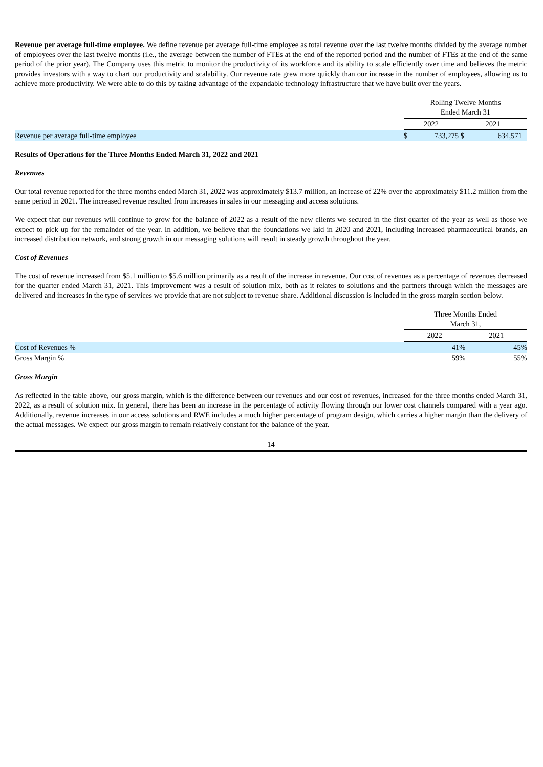Revenue per average full-time employee. We define revenue per average full-time employee as total revenue over the last twelve months divided by the average number of employees over the last twelve months (i.e., the average between the number of FTEs at the end of the reported period and the number of FTEs at the end of the same period of the prior year). The Company uses this metric to monitor the productivity of its workforce and its ability to scale efficiently over time and believes the metric provides investors with a way to chart our productivity and scalability. Our revenue rate grew more quickly than our increase in the number of employees, allowing us to achieve more productivity. We were able to do this by taking advantage of the expandable technology infrastructure that we have built over the years.
| | Rolling Twelve Months Ended March 31 | | | |
| | 2022 | | 2021 | |
| Revenue per average full-time employee | $ | 733,275 | $ | 634,571 |
Results of Operations for the Three Months Ended March 31, 2022 and 2021
Revenues
Our total revenue reported for the three months ended March 31, 2022 was approximately $13.7 million, an increase of 22% over the approximately $11.2 million from the same period in 2021. The increased revenue resulted from increases in sales in our messaging and access solutions.
We expect that our revenues will continue to grow for the balance of 2022 as a result of the new clients we secured in the first quarter of the year as well as those we expect to pick up for the remainder of the year. In addition, we believe that the foundations we laid in 2020 and 2021, including increased pharmaceutical brands, an increased distribution network, and strong growth in our messaging solutions will result in steady growth throughout the year.
Cost of Revenues
The cost of revenue increased from $5.1 million to $5.6 million primarily as a result of the increase in revenue. Our cost of revenues as a percentage of revenues decreased for the quarter ended March 31, 2021. This improvement was a result of solution mix, both as it relates to solutions and the partners through which the messages are delivered and increases in the type of services we provide that are not subject to revenue share. Additional discussion is included in the gross margin section below.
| | Three Months Ended March 31, | |
| | 2022 | 2021 |
| Cost of Revenues % | 41% | 45% |
| Gross Margin % | 59% | 55% |
Gross Margin
As reflected in the table above, our gross margin, which is the difference between our revenues and our cost of revenues, increased for the three months ended March 31, 2022, as a result of solution mix. In general, there has been an increase in the percentage of activity flowing through our lower cost channels compared with a year ago. Additionally, revenue increases in our access solutions and RWE includes a much higher percentage of program design, which carries a higher margin than the delivery of the actual messages. We expect our gross margin to remain relatively constant for the balance of the year.
14